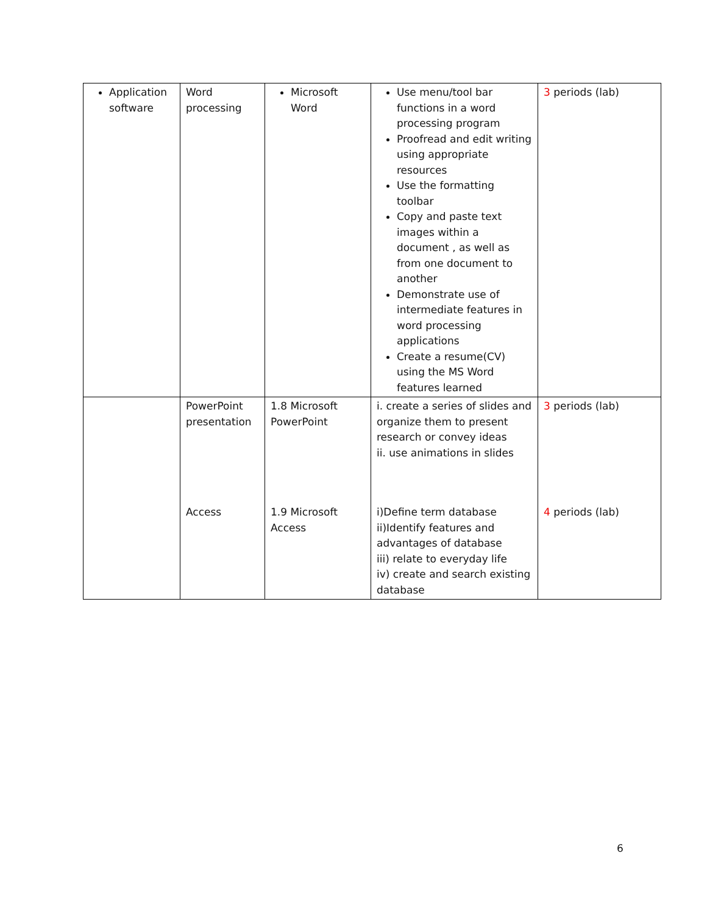| Application software | Word processing | Microsoft Word | Use menu/tool bar functions in a word processing program Proofread and edit writing using appropriate resources Use the formatting toolbar Copy and paste text images within a document , as well as from one document to another Demonstrate use of intermediate features in word processing applications Create a resume(CV) using the MS Word features learned | 3 periods (lab) |
| | PowerPoint presentation | 1.8 Microsoft PowerPoint | i. create a series of slides and organize them to present research or convey ideas ii. use animations in slides | 3 periods (lab) |
| | Access | 1.9 Microsoft Access | i)Define term database ii)Identify features and advantages of database iii) relate to everyday life iv) create and search existing database | 4 periods (lab) |
6